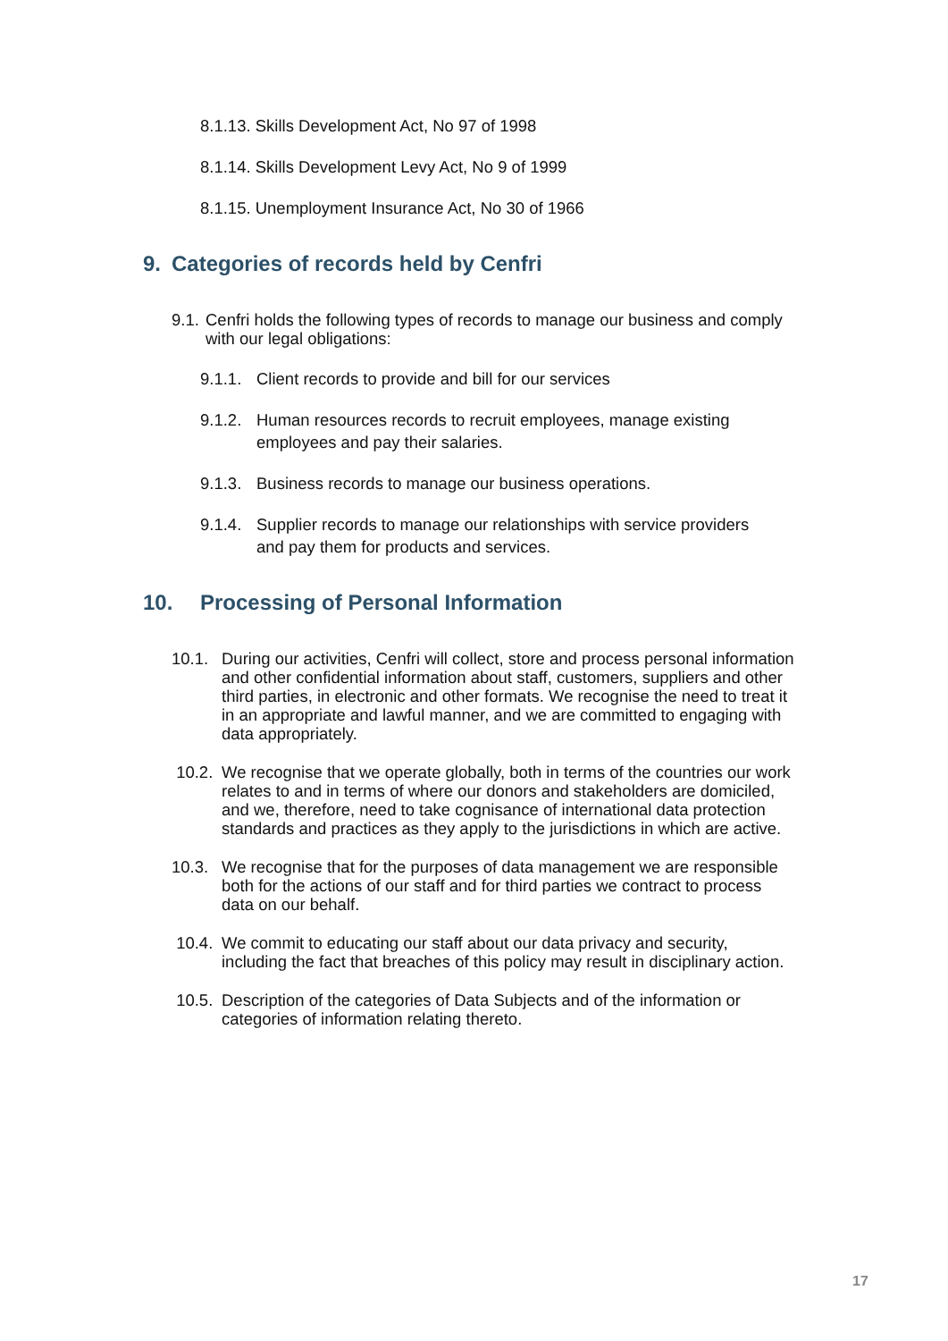8.1.13. Skills Development Act, No 97 of 1998
8.1.14. Skills Development Levy Act, No 9 of 1999
8.1.15. Unemployment Insurance Act, No 30 of 1966
9. Categories of records held by Cenfri
9.1.
Cenfri holds the following types of records to manage our business and comply with our legal obligations:
9.1.1.
Client records to provide and bill for our services
9.1.2.
Human resources records to recruit employees, manage existing
employees and pay their salaries.
9.1.3.
Business records to manage our business operations.
9.1.4.
Supplier records to manage our relationships with service providers
and pay them for products and services.
10. Processing of Personal Information
10.1. During our activities, Cenfri will collect, store and process personal information and other confidential information about staff, customers, suppliers and other third parties, in electronic and other formats. We recognise the need to treat it in an appropriate and lawful manner, and we are committed to engaging with data appropriately.
10.2. We recognise that we operate globally, both in terms of the countries our work relates to and in terms of where our donors and stakeholders are domiciled, and we, therefore, need to take cognisance of international data protection standards and practices as they apply to the jurisdictions in which are active.
10.3. We recognise that for the purposes of data management we are responsible both for the actions of our staff and for third parties we contract to process data on our behalf.
10.4. We commit to educating our staff about our data privacy and security, including the fact that breaches of this policy may result in disciplinary action.
10.5. Description of the categories of Data Subjects and of the information or categories of information relating thereto.
17